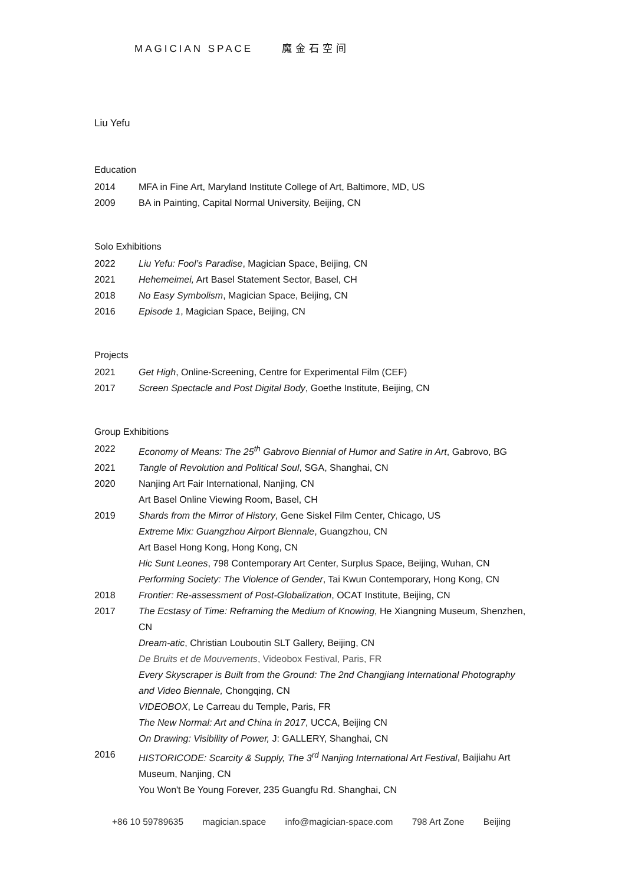MAGICIAN SPACE 魔金石空间
Liu Yefu
Education
2014 MFA in Fine Art, Maryland Institute College of Art, Baltimore, MD, US
2009 BA in Painting, Capital Normal University, Beijing, CN
Solo Exhibitions
2022 Liu Yefu: Fool’s Paradise, Magician Space, Beijing, CN
2021 Hehemeimei, Art Basel Statement Sector, Basel, CH
2018 No Easy Symbolism, Magician Space, Beijing, CN
2016 Episode 1, Magician Space, Beijing, CN
Projects
2021 Get High, Online-Screening, Centre for Experimental Film (CEF)
2017 Screen Spectacle and Post Digital Body, Goethe Institute, Beijing, CN
Group Exhibitions
2022 Economy of Means: The 25<sup>th</sup> Gabrovo Biennial of Humor and Satire in Art, Gabrovo, BG
2021 Tangle of Revolution and Political Soul, SGA, Shanghai, CN
2020 Nanjing Art Fair International, Nanjing, CN
Art Basel Online Viewing Room, Basel, CH
2019 Shards from the Mirror of History, Gene Siskel Film Center, Chicago, US
Extreme Mix: Guangzhou Airport Biennale, Guangzhou, CN
Art Basel Hong Kong, Hong Kong, CN
Hic Sunt Leones, 798 Contemporary Art Center, Surplus Space, Beijing, Wuhan, CN
Performing Society: The Violence of Gender, Tai Kwun Contemporary, Hong Kong, CN
2018 Frontier: Re-assessment of Post-Globalization, OCAT Institute, Beijing, CN
2017 The Ecstasy of Time: Reframing the Medium of Knowing, He Xiangning Museum, Shenzhen, CN
Dream-atic, Christian Louboutin SLT Gallery, Beijing, CN
De Bruits et de Mouvements, Videobox Festival, Paris, FR
Every Skyscraper is Built from the Ground: The 2nd Changjiang International Photography and Video Biennale, Chongqing, CN
VIDEOBOX, Le Carreau du Temple, Paris, FR
The New Normal: Art and China in 2017, UCCA, Beijing CN
On Drawing: Visibility of Power, J: GALLERY, Shanghai, CN
2016 HISTORICODE: Scarcity & Supply, The 3<sup>rd</sup> Nanjing International Art Festival, Baijiahu Art Museum, Nanjing, CN
You Won't Be Young Forever, 235 Guangfu Rd. Shanghai, CN
+86 10 59789635 magician.space info@magician-space.com 798 Art Zone Beijing